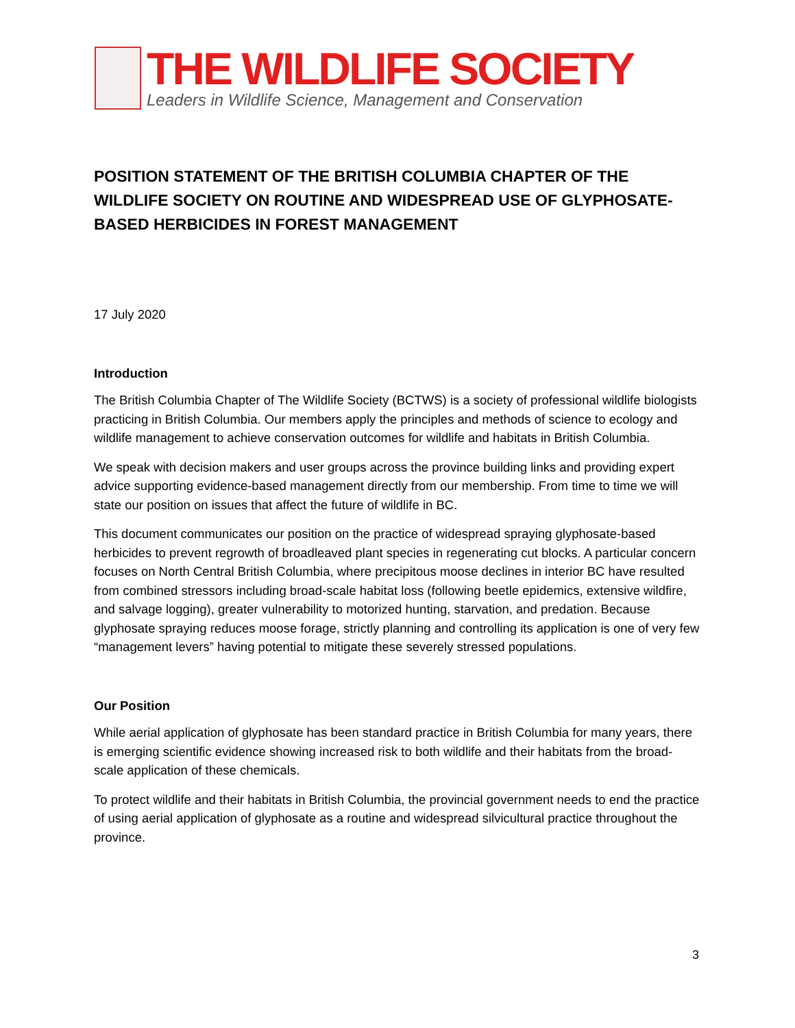THE WILDLIFE SOCIETY
Leaders in Wildlife Science, Management and Conservation
POSITION STATEMENT OF THE BRITISH COLUMBIA CHAPTER OF THE WILDLIFE SOCIETY ON ROUTINE AND WIDESPREAD USE OF GLYPHOSATE-BASED HERBICIDES IN FOREST MANAGEMENT
17 July 2020
Introduction
The British Columbia Chapter of The Wildlife Society (BCTWS) is a society of professional wildlife biologists practicing in British Columbia. Our members apply the principles and methods of science to ecology and wildlife management to achieve conservation outcomes for wildlife and habitats in British Columbia.
We speak with decision makers and user groups across the province building links and providing expert advice supporting evidence-based management directly from our membership. From time to time we will state our position on issues that affect the future of wildlife in BC.
This document communicates our position on the practice of widespread spraying glyphosate-based herbicides to prevent regrowth of broadleaved plant species in regenerating cut blocks. A particular concern focuses on North Central British Columbia, where precipitous moose declines in interior BC have resulted from combined stressors including broad-scale habitat loss (following beetle epidemics, extensive wildfire, and salvage logging), greater vulnerability to motorized hunting, starvation, and predation. Because glyphosate spraying reduces moose forage, strictly planning and controlling its application is one of very few “management levers” having potential to mitigate these severely stressed populations.
Our Position
While aerial application of glyphosate has been standard practice in British Columbia for many years, there is emerging scientific evidence showing increased risk to both wildlife and their habitats from the broad-scale application of these chemicals.
To protect wildlife and their habitats in British Columbia, the provincial government needs to end the practice of using aerial application of glyphosate as a routine and widespread silvicultural practice throughout the province.
3